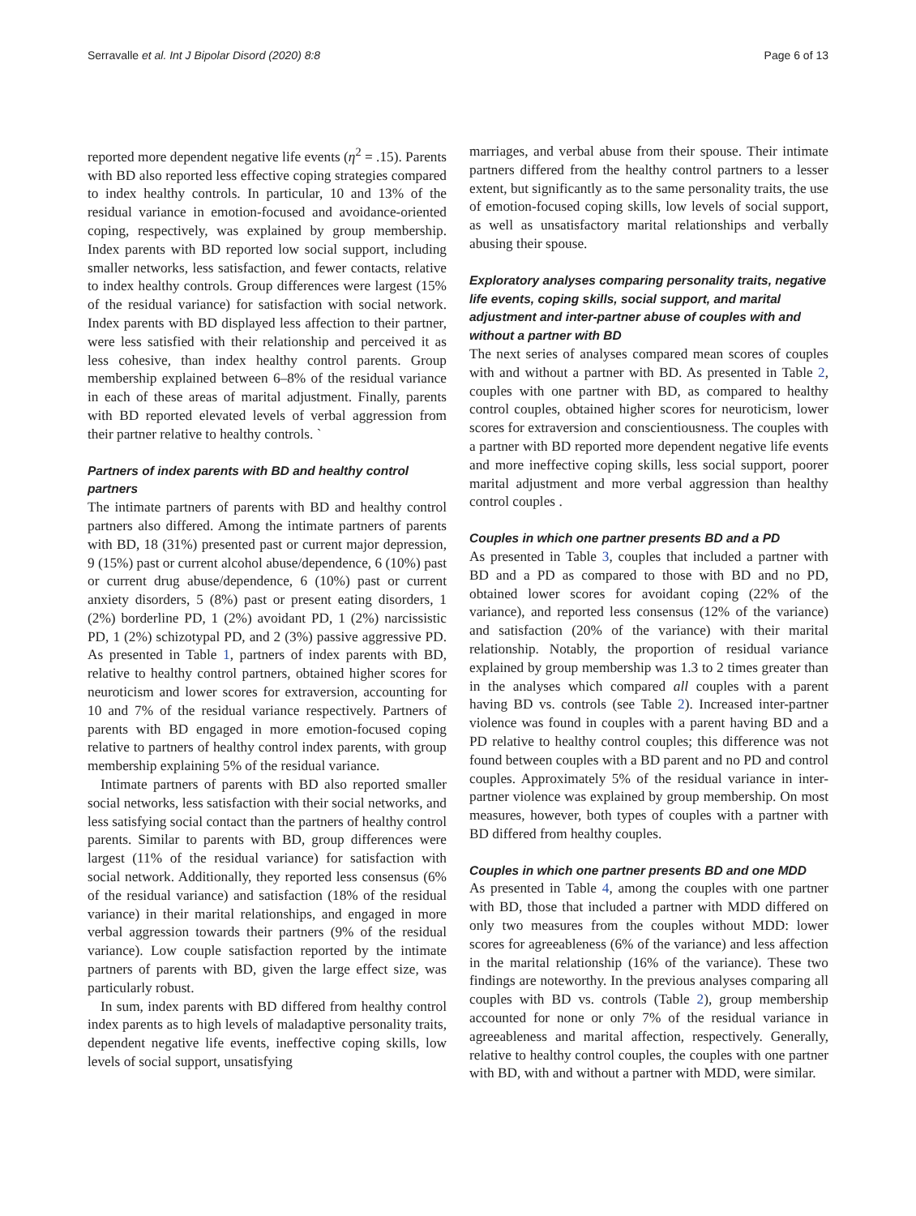Serravalle et al. Int J Bipolar Disord (2020) 8:8 Page 6 of 13
reported more dependent negative life events (η<sup>2</sup> = .15). Parents with BD also reported less effective coping strategies compared to index healthy controls. In particular, 10 and 13% of the residual variance in emotion-focused and avoidance-oriented coping, respectively, was explained by group membership. Index parents with BD reported low social support, including smaller networks, less satisfaction, and fewer contacts, relative to index healthy controls. Group differences were largest (15% of the residual variance) for satisfaction with social network. Index parents with BD displayed less affection to their partner, were less satisfied with their relationship and perceived it as less cohesive, than index healthy control parents. Group membership explained between 6–8% of the residual variance in each of these areas of marital adjustment. Finally, parents with BD reported elevated levels of verbal aggression from their partner relative to healthy controls. `
Partners of index parents with BD and healthy control partners
The intimate partners of parents with BD and healthy control partners also differed. Among the intimate partners of parents with BD, 18 (31%) presented past or current major depression, 9 (15%) past or current alcohol abuse/dependence, 6 (10%) past or current drug abuse/dependence, 6 (10%) past or current anxiety disorders, 5 (8%) past or present eating disorders, 1 (2%) borderline PD, 1 (2%) avoidant PD, 1 (2%) narcissistic PD, 1 (2%) schizotypal PD, and 2 (3%) passive aggressive PD. As presented in Table 1, partners of index parents with BD, relative to healthy control partners, obtained higher scores for neuroticism and lower scores for extraversion, accounting for 10 and 7% of the residual variance respectively. Partners of parents with BD engaged in more emotion-focused coping relative to partners of healthy control index parents, with group membership explaining 5% of the residual variance.
Intimate partners of parents with BD also reported smaller social networks, less satisfaction with their social networks, and less satisfying social contact than the partners of healthy control parents. Similar to parents with BD, group differences were largest (11% of the residual variance) for satisfaction with social network. Additionally, they reported less consensus (6% of the residual variance) and satisfaction (18% of the residual variance) in their marital relationships, and engaged in more verbal aggression towards their partners (9% of the residual variance). Low couple satisfaction reported by the intimate partners of parents with BD, given the large effect size, was particularly robust.
In sum, index parents with BD differed from healthy control index parents as to high levels of maladaptive personality traits, dependent negative life events, ineffective coping skills, low levels of social support, unsatisfying
marriages, and verbal abuse from their spouse. Their intimate partners differed from the healthy control partners to a lesser extent, but significantly as to the same personality traits, the use of emotion-focused coping skills, low levels of social support, as well as unsatisfactory marital relationships and verbally abusing their spouse.
Exploratory analyses comparing personality traits, negative life events, coping skills, social support, and marital adjustment and inter-partner abuse of couples with and without a partner with BD
The next series of analyses compared mean scores of couples with and without a partner with BD. As presented in Table 2, couples with one partner with BD, as compared to healthy control couples, obtained higher scores for neuroticism, lower scores for extraversion and conscientiousness. The couples with a partner with BD reported more dependent negative life events and more ineffective coping skills, less social support, poorer marital adjustment and more verbal aggression than healthy control couples .
Couples in which one partner presents BD and a PD
As presented in Table 3, couples that included a partner with BD and a PD as compared to those with BD and no PD, obtained lower scores for avoidant coping (22% of the variance), and reported less consensus (12% of the variance) and satisfaction (20% of the variance) with their marital relationship. Notably, the proportion of residual variance explained by group membership was 1.3 to 2 times greater than in the analyses which compared all couples with a parent having BD vs. controls (see Table 2). Increased inter-partner violence was found in couples with a parent having BD and a PD relative to healthy control couples; this difference was not found between couples with a BD parent and no PD and control couples. Approximately 5% of the residual variance in inter-partner violence was explained by group membership. On most measures, however, both types of couples with a partner with BD differed from healthy couples.
Couples in which one partner presents BD and one MDD
As presented in Table 4, among the couples with one partner with BD, those that included a partner with MDD differed on only two measures from the couples without MDD: lower scores for agreeableness (6% of the variance) and less affection in the marital relationship (16% of the variance). These two findings are noteworthy. In the previous analyses comparing all couples with BD vs. controls (Table 2), group membership accounted for none or only 7% of the residual variance in agreeableness and marital affection, respectively. Generally, relative to healthy control couples, the couples with one partner with BD, with and without a partner with MDD, were similar.